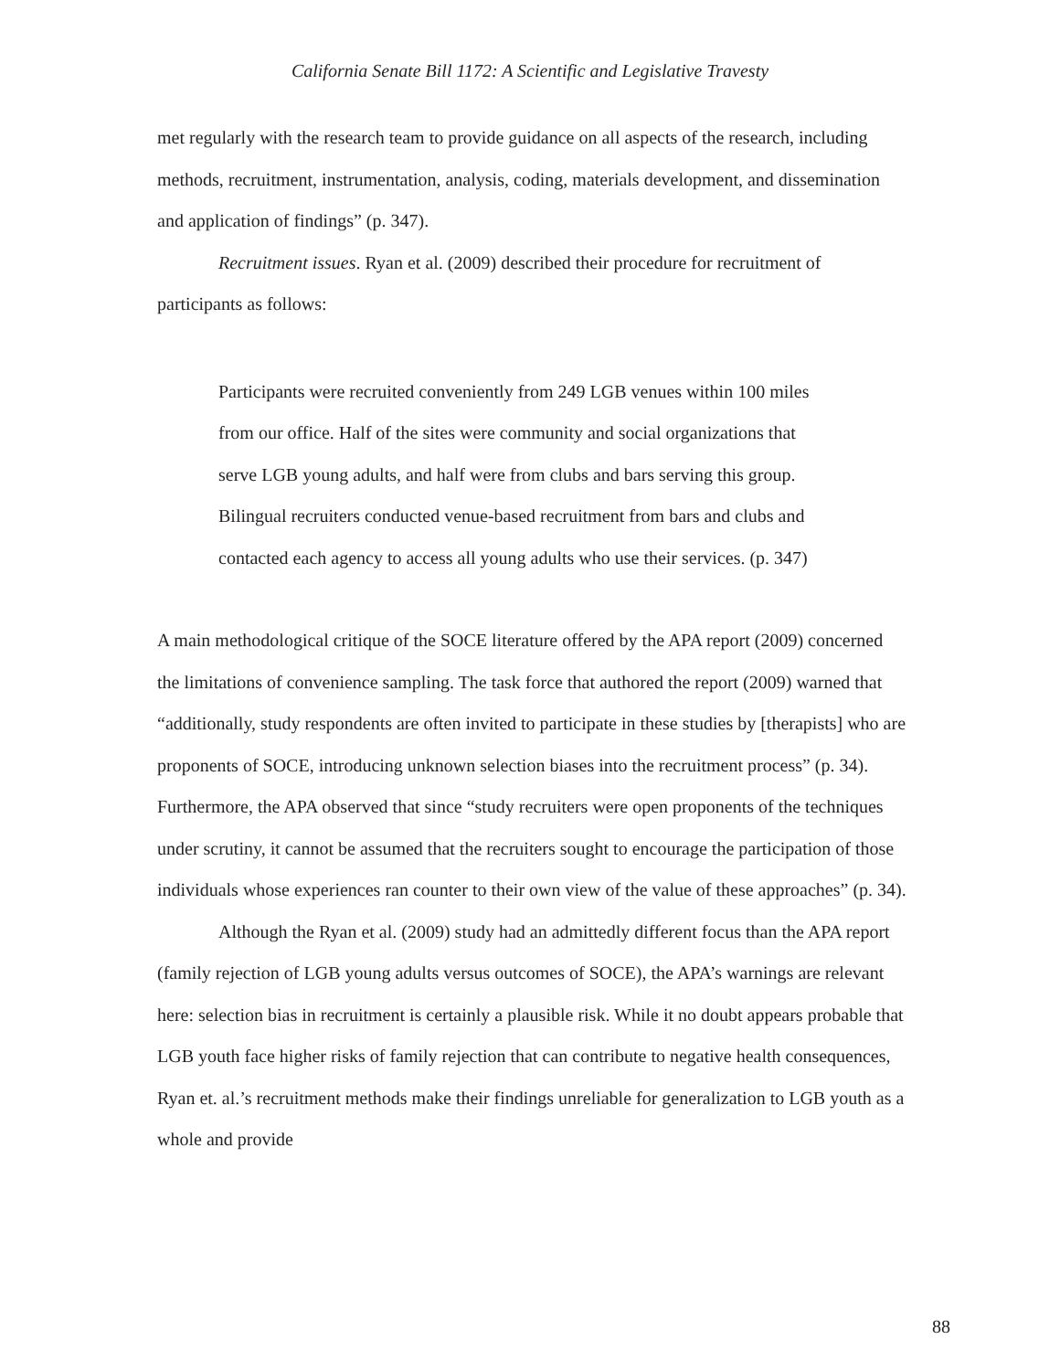California Senate Bill 1172: A Scientific and Legislative Travesty
met regularly with the research team to provide guidance on all aspects of the research, including methods, recruitment, instrumentation, analysis, coding, materials development, and dissemination and application of findings” (p. 347).
Recruitment issues. Ryan et al. (2009) described their procedure for recruitment of participants as follows:
Participants were recruited conveniently from 249 LGB venues within 100 miles from our office. Half of the sites were community and social organizations that serve LGB young adults, and half were from clubs and bars serving this group. Bilingual recruiters conducted venue-based recruitment from bars and clubs and contacted each agency to access all young adults who use their services. (p. 347)
A main methodological critique of the SOCE literature offered by the APA report (2009) concerned the limitations of convenience sampling. The task force that authored the report (2009) warned that “additionally, study respondents are often invited to participate in these studies by [therapists] who are proponents of SOCE, introducing unknown selection biases into the recruitment process” (p. 34). Furthermore, the APA observed that since “study recruiters were open proponents of the techniques under scrutiny, it cannot be assumed that the recruiters sought to encourage the participation of those individuals whose experiences ran counter to their own view of the value of these approaches” (p. 34).
Although the Ryan et al. (2009) study had an admittedly different focus than the APA report (family rejection of LGB young adults versus outcomes of SOCE), the APA’s warnings are relevant here: selection bias in recruitment is certainly a plausible risk. While it no doubt appears probable that LGB youth face higher risks of family rejection that can contribute to negative health consequences, Ryan et. al.’s recruitment methods make their findings unreliable for generalization to LGB youth as a whole and provide
88